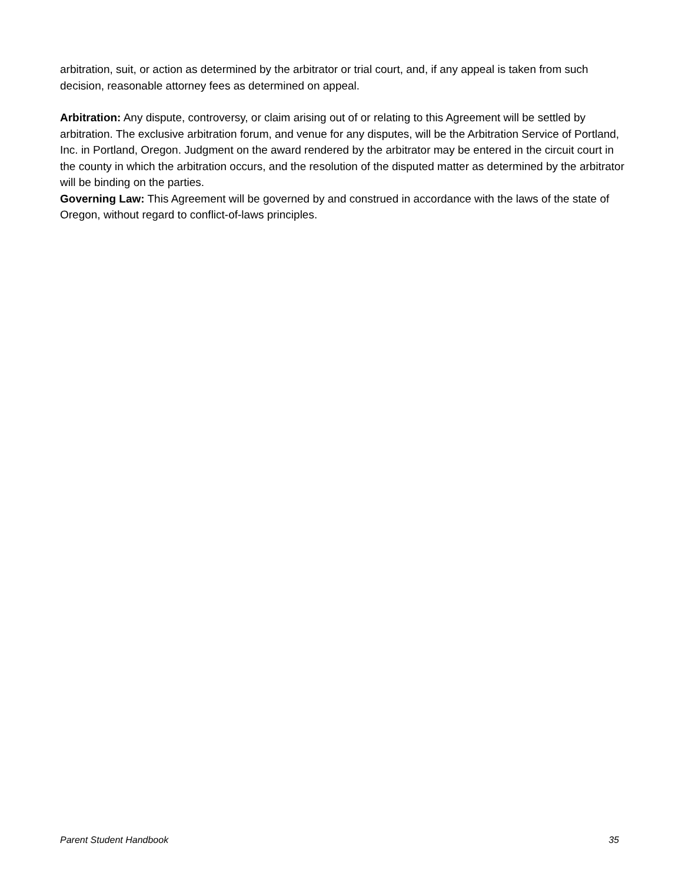arbitration, suit, or action as determined by the arbitrator or trial court, and, if any appeal is taken from such decision, reasonable attorney fees as determined on appeal.
Arbitration: Any dispute, controversy, or claim arising out of or relating to this Agreement will be settled by arbitration. The exclusive arbitration forum, and venue for any disputes, will be the Arbitration Service of Portland, Inc. in Portland, Oregon. Judgment on the award rendered by the arbitrator may be entered in the circuit court in the county in which the arbitration occurs, and the resolution of the disputed matter as determined by the arbitrator will be binding on the parties.
Governing Law: This Agreement will be governed by and construed in accordance with the laws of the state of Oregon, without regard to conflict-of-laws principles.
Parent Student Handbook 35